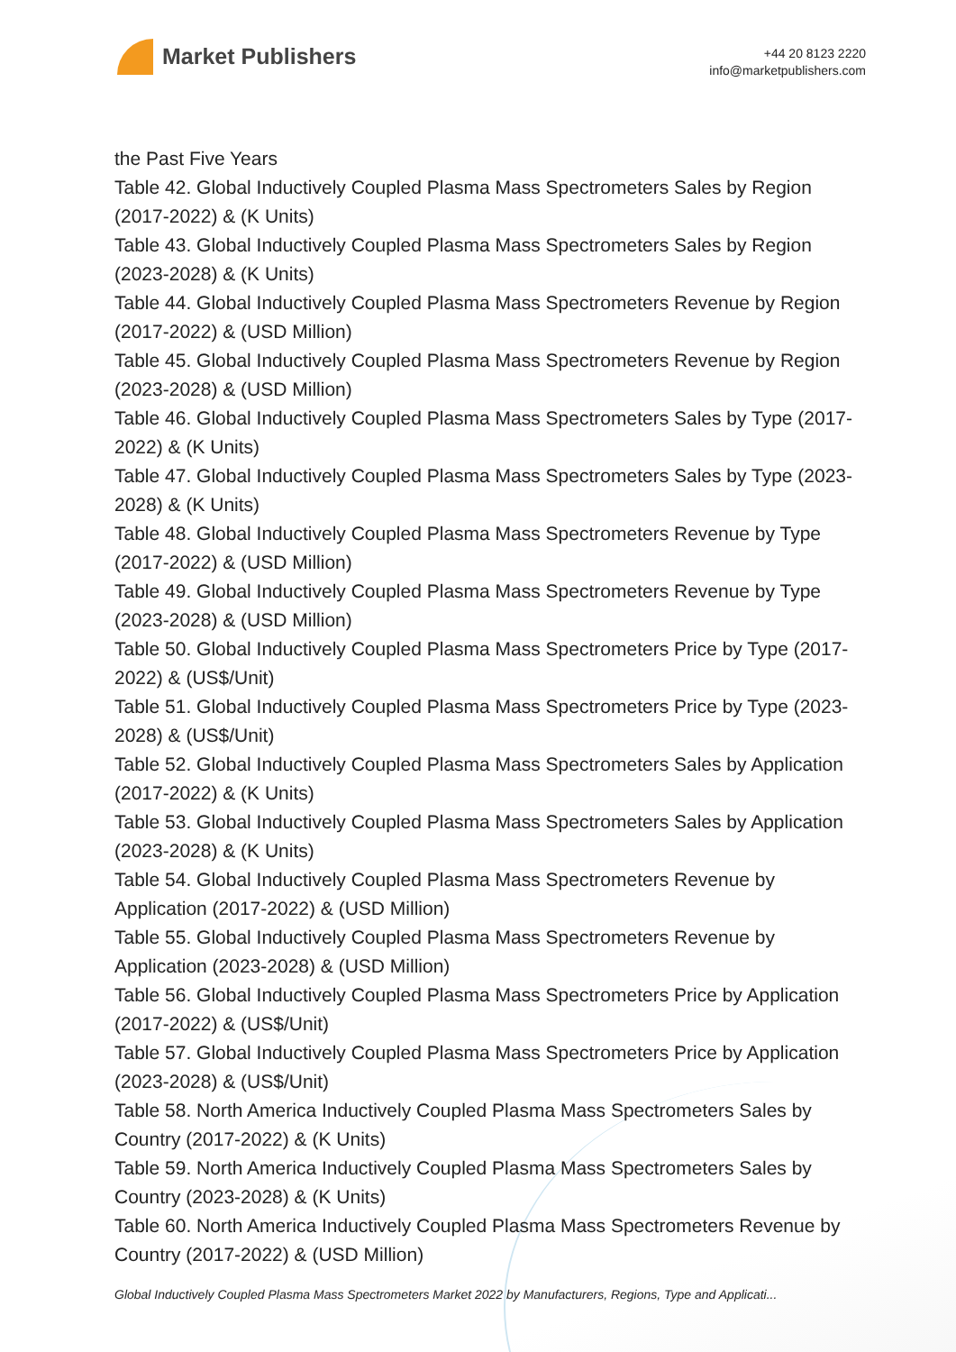Market Publishers
+44 20 8123 2220
info@marketpublishers.com
the Past Five Years
Table 42. Global Inductively Coupled Plasma Mass Spectrometers Sales by Region (2017-2022) & (K Units)
Table 43. Global Inductively Coupled Plasma Mass Spectrometers Sales by Region (2023-2028) & (K Units)
Table 44. Global Inductively Coupled Plasma Mass Spectrometers Revenue by Region (2017-2022) & (USD Million)
Table 45. Global Inductively Coupled Plasma Mass Spectrometers Revenue by Region (2023-2028) & (USD Million)
Table 46. Global Inductively Coupled Plasma Mass Spectrometers Sales by Type (2017-2022) & (K Units)
Table 47. Global Inductively Coupled Plasma Mass Spectrometers Sales by Type (2023-2028) & (K Units)
Table 48. Global Inductively Coupled Plasma Mass Spectrometers Revenue by Type (2017-2022) & (USD Million)
Table 49. Global Inductively Coupled Plasma Mass Spectrometers Revenue by Type (2023-2028) & (USD Million)
Table 50. Global Inductively Coupled Plasma Mass Spectrometers Price by Type (2017-2022) & (US$/Unit)
Table 51. Global Inductively Coupled Plasma Mass Spectrometers Price by Type (2023-2028) & (US$/Unit)
Table 52. Global Inductively Coupled Plasma Mass Spectrometers Sales by Application (2017-2022) & (K Units)
Table 53. Global Inductively Coupled Plasma Mass Spectrometers Sales by Application (2023-2028) & (K Units)
Table 54. Global Inductively Coupled Plasma Mass Spectrometers Revenue by Application (2017-2022) & (USD Million)
Table 55. Global Inductively Coupled Plasma Mass Spectrometers Revenue by Application (2023-2028) & (USD Million)
Table 56. Global Inductively Coupled Plasma Mass Spectrometers Price by Application (2017-2022) & (US$/Unit)
Table 57. Global Inductively Coupled Plasma Mass Spectrometers Price by Application (2023-2028) & (US$/Unit)
Table 58. North America Inductively Coupled Plasma Mass Spectrometers Sales by Country (2017-2022) & (K Units)
Table 59. North America Inductively Coupled Plasma Mass Spectrometers Sales by Country (2023-2028) & (K Units)
Table 60. North America Inductively Coupled Plasma Mass Spectrometers Revenue by Country (2017-2022) & (USD Million)
Global Inductively Coupled Plasma Mass Spectrometers Market 2022 by Manufacturers, Regions, Type and Applicati...